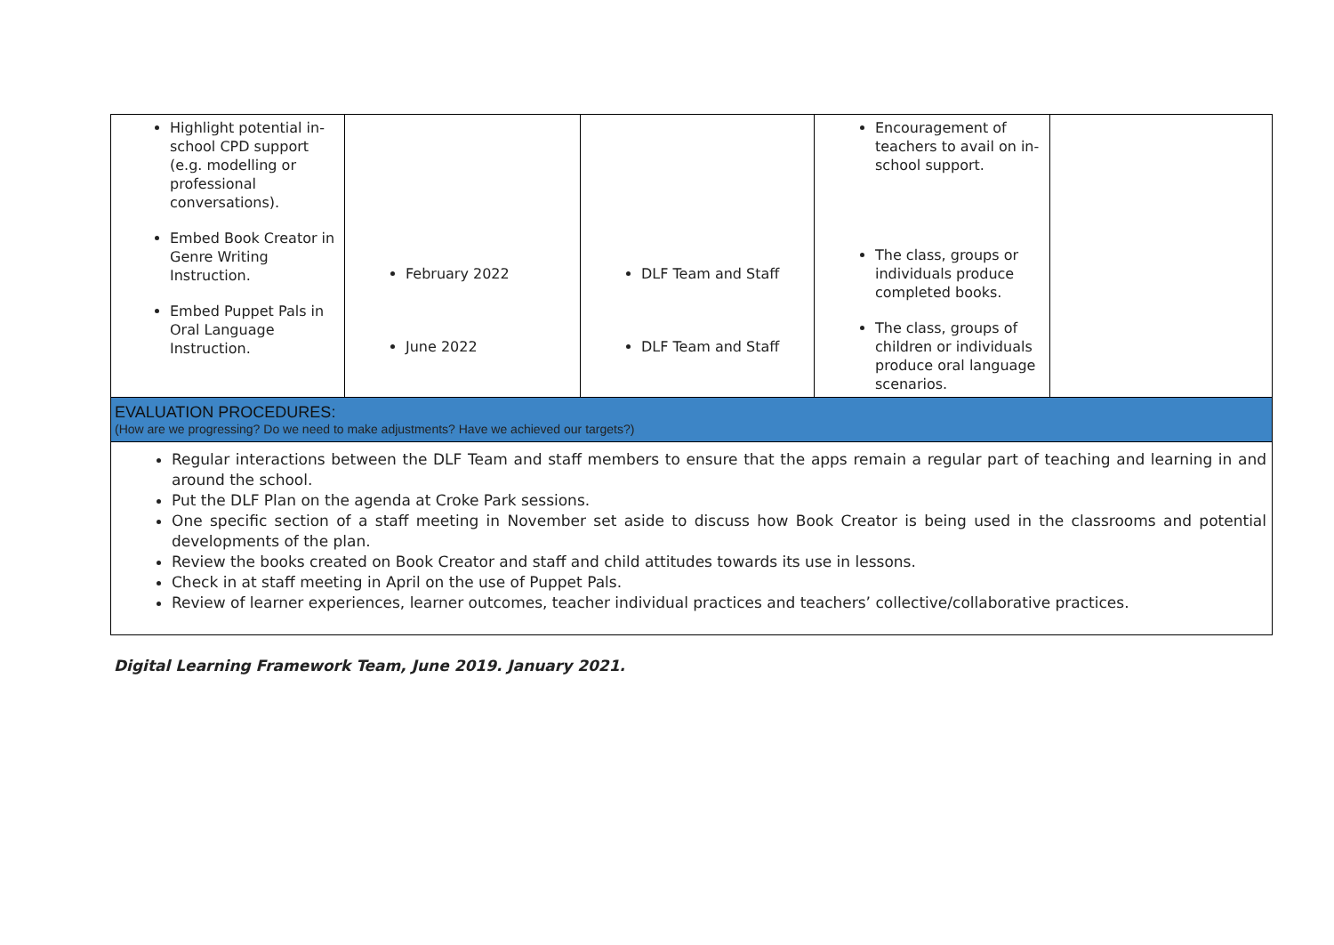| Highlight potential in-school CPD support (e.g. modelling or professional conversations). Embed Book Creator in Genre Writing Instruction. Embed Puppet Pals in Oral Language Instruction. | February 2022 June 2022 | DLF Team and Staff DLF Team and Staff | Encouragement of teachers to avail on in-school support. The class, groups or individuals produce completed books. The class, groups of children or individuals produce oral language scenarios. | |
| EVALUATION PROCEDURES: (How are we progressing? Do we need to make adjustments? Have we achieved our targets?) | | | | |
| Regular interactions between the DLF Team and staff members to ensure that the apps remain a regular part of teaching and learning in and around the school. Put the DLF Plan on the agenda at Croke Park sessions. One specific section of a staff meeting in November set aside to discuss how Book Creator is being used in the classrooms and potential developments of the plan. Review the books created on Book Creator and staff and child attitudes towards its use in lessons. Check in at staff meeting in April on the use of Puppet Pals. Review of learner experiences, learner outcomes, teacher individual practices and teachers’ collective/collaborative practices. | | | | |
Digital Learning Framework Team, June 2019. January 2021.